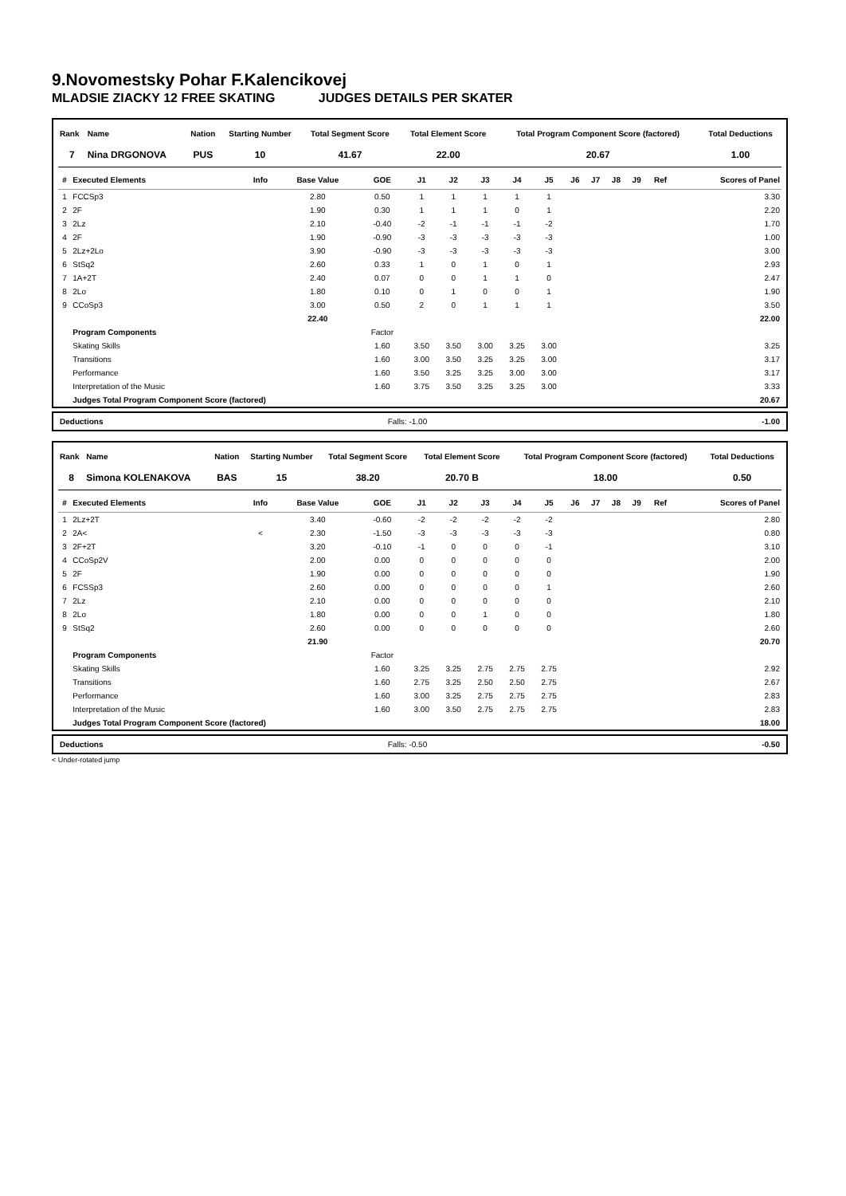9.Novomestsky Pohar F.Kalencikovej
MLADSIE ZIACKY 12 FREE SKATING JUDGES DETAILS PER SKATER
| Rank | Name | Nation | Starting Number | Total Segment Score | Total Element Score | Total Program Component Score (factored) | Total Deductions |
| --- | --- | --- | --- | --- | --- | --- | --- |
| 7 | Nina DRGONOVA | PUS | 10 | 41.67 | 22.00 | 20.67 | 1.00 |
| # | Executed Elements | Info | Base Value | GOE | J1 | J2 | J3 | J4 | J5 | J6 | J7 | J8 | J9 | Ref | Scores of Panel |
| --- | --- | --- | --- | --- | --- | --- | --- | --- | --- | --- | --- | --- | --- | --- | --- |
| 1 | FCCSp3 | | 2.80 | 0.50 | 1 | 1 | 1 | 1 | 1 | | | | | | 3.30 |
| 2 | 2F | | 1.90 | 0.30 | 1 | 1 | 1 | 0 | 1 | | | | | | 2.20 |
| 3 | 2Lz | | 2.10 | -0.40 | -2 | -1 | -1 | -1 | -2 | | | | | | 1.70 |
| 4 | 2F | | 1.90 | -0.90 | -3 | -3 | -3 | -3 | -3 | | | | | | 1.00 |
| 5 | 2Lz+2Lo | | 3.90 | -0.90 | -3 | -3 | -3 | -3 | -3 | | | | | | 3.00 |
| 6 | StSq2 | | 2.60 | 0.33 | 1 | 0 | 1 | 0 | 1 | | | | | | 2.93 |
| 7 | 1A+2T | | 2.40 | 0.07 | 0 | 0 | 1 | 1 | 0 | | | | | | 2.47 |
| 8 | 2Lo | | 1.80 | 0.10 | 0 | 1 | 0 | 0 | 1 | | | | | | 1.90 |
| 9 | CCoSp3 | | 3.00 | 0.50 | 2 | 0 | 1 | 1 | 1 | | | | | | 3.50 |
| | | | 22.40 | | | | | | | | | | | | 22.00 |
| | Program Components | | | Factor | | | | | | | | | | | |
| | Skating Skills | | | 1.60 | 3.50 | 3.50 | 3.00 | 3.25 | 3.00 | | | | | | 3.25 |
| | Transitions | | | 1.60 | 3.00 | 3.50 | 3.25 | 3.25 | 3.00 | | | | | | 3.17 |
| | Performance | | | 1.60 | 3.50 | 3.25 | 3.25 | 3.00 | 3.00 | | | | | | 3.17 |
| | Interpretation of the Music | | | 1.60 | 3.75 | 3.50 | 3.25 | 3.25 | 3.00 | | | | | | 3.33 |
| | Judges Total Program Component Score (factored) | | | | | | | | | | | | | | 20.67 |
| Deductions | Falls: -1.00 | -1.00 |
| Rank | Name | Nation | Starting Number | Total Segment Score | Total Element Score | Total Program Component Score (factored) | Total Deductions |
| --- | --- | --- | --- | --- | --- | --- | --- |
| 8 | Simona KOLENAKOVA | BAS | 15 | 38.20 | 20.70 B | 18.00 | 0.50 |
| # | Executed Elements | Info | Base Value | GOE | J1 | J2 | J3 | J4 | J5 | J6 | J7 | J8 | J9 | Ref | Scores of Panel |
| --- | --- | --- | --- | --- | --- | --- | --- | --- | --- | --- | --- | --- | --- | --- | --- |
| 1 | 2Lz+2T | | 3.40 | -0.60 | -2 | -2 | -2 | -2 | -2 | | | | | | 2.80 |
| 2 | 2A< | < | 2.30 | -1.50 | -3 | -3 | -3 | -3 | -3 | | | | | | 0.80 |
| 3 | 2F+2T | | 3.20 | -0.10 | -1 | 0 | 0 | 0 | -1 | | | | | | 3.10 |
| 4 | CCoSp2V | | 2.00 | 0.00 | 0 | 0 | 0 | 0 | 0 | | | | | | 2.00 |
| 5 | 2F | | 1.90 | 0.00 | 0 | 0 | 0 | 0 | 0 | | | | | | 1.90 |
| 6 | FCSSp3 | | 2.60 | 0.00 | 0 | 0 | 0 | 0 | 1 | | | | | | 2.60 |
| 7 | 2Lz | | 2.10 | 0.00 | 0 | 0 | 0 | 0 | 0 | | | | | | 2.10 |
| 8 | 2Lo | | 1.80 | 0.00 | 0 | 0 | 1 | 0 | 0 | | | | | | 1.80 |
| 9 | StSq2 | | 2.60 | 0.00 | 0 | 0 | 0 | 0 | 0 | | | | | | 2.60 |
| | | | 21.90 | | | | | | | | | | | | 20.70 |
| | Program Components | | | Factor | | | | | | | | | | | |
| | Skating Skills | | | 1.60 | 3.25 | 3.25 | 2.75 | 2.75 | 2.75 | | | | | | 2.92 |
| | Transitions | | | 1.60 | 2.75 | 3.25 | 2.50 | 2.50 | 2.75 | | | | | | 2.67 |
| | Performance | | | 1.60 | 3.00 | 3.25 | 2.75 | 2.75 | 2.75 | | | | | | 2.83 |
| | Interpretation of the Music | | | 1.60 | 3.00 | 3.50 | 2.75 | 2.75 | 2.75 | | | | | | 2.83 |
| | Judges Total Program Component Score (factored) | | | | | | | | | | | | | | 18.00 |
| Deductions | Falls: -0.50 | -0.50 |
< Under-rotated jump